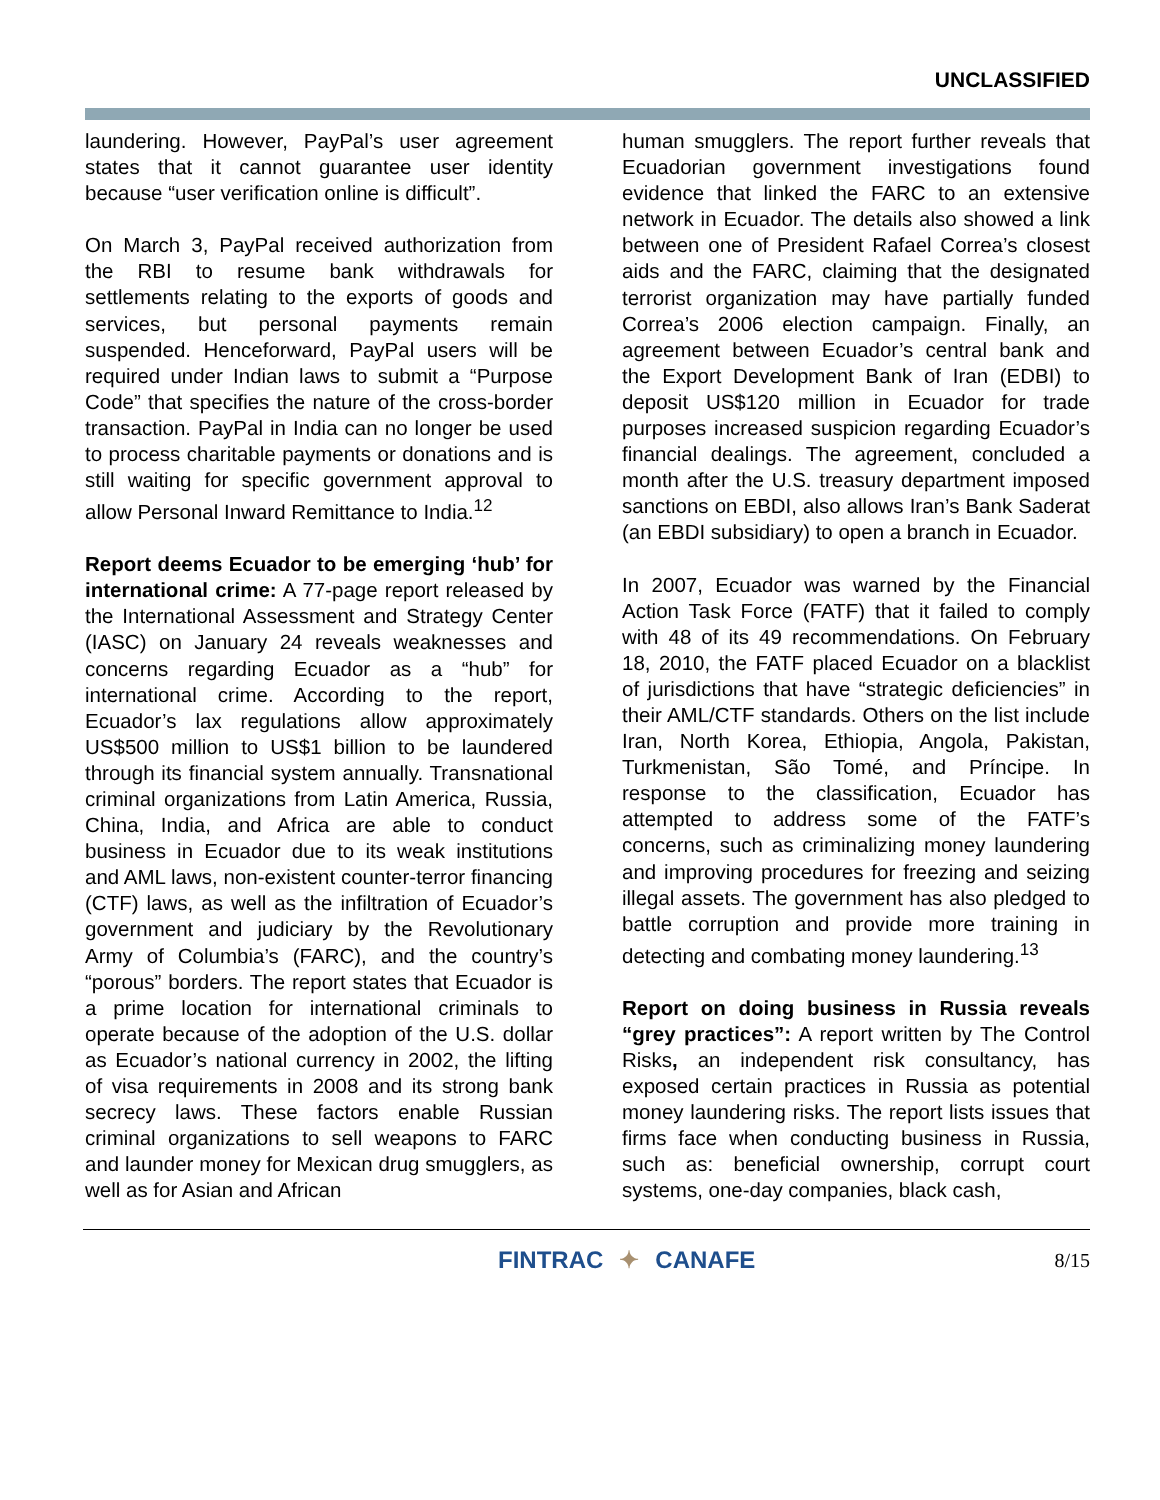UNCLASSIFIED
laundering. However, PayPal’s user agreement states that it cannot guarantee user identity because “user verification online is difficult”.
On March 3, PayPal received authorization from the RBI to resume bank withdrawals for settlements relating to the exports of goods and services, but personal payments remain suspended. Henceforward, PayPal users will be required under Indian laws to submit a “Purpose Code” that specifies the nature of the cross-border transaction. PayPal in India can no longer be used to process charitable payments or donations and is still waiting for specific government approval to allow Personal Inward Remittance to India.<sup>12</sup>
Report deems Ecuador to be emerging ‘hub’ for international crime: A 77-page report released by the International Assessment and Strategy Center (IASC) on January 24 reveals weaknesses and concerns regarding Ecuador as a “hub” for international crime. According to the report, Ecuador’s lax regulations allow approximately US$500 million to US$1 billion to be laundered through its financial system annually. Transnational criminal organizations from Latin America, Russia, China, India, and Africa are able to conduct business in Ecuador due to its weak institutions and AML laws, non-existent counter-terror financing (CTF) laws, as well as the infiltration of Ecuador’s government and judiciary by the Revolutionary Army of Columbia’s (FARC), and the country’s “porous” borders. The report states that Ecuador is a prime location for international criminals to operate because of the adoption of the U.S. dollar as Ecuador’s national currency in 2002, the lifting of visa requirements in 2008 and its strong bank secrecy laws. These factors enable Russian criminal organizations to sell weapons to FARC and launder money for Mexican drug smugglers, as well as for Asian and African
human smugglers. The report further reveals that Ecuadorian government investigations found evidence that linked the FARC to an extensive network in Ecuador. The details also showed a link between one of President Rafael Correa’s closest aids and the FARC, claiming that the designated terrorist organization may have partially funded Correa’s 2006 election campaign. Finally, an agreement between Ecuador’s central bank and the Export Development Bank of Iran (EDBI) to deposit US$120 million in Ecuador for trade purposes increased suspicion regarding Ecuador’s financial dealings. The agreement, concluded a month after the U.S. treasury department imposed sanctions on EBDI, also allows Iran’s Bank Saderat (an EBDI subsidiary) to open a branch in Ecuador.
In 2007, Ecuador was warned by the Financial Action Task Force (FATF) that it failed to comply with 48 of its 49 recommendations. On February 18, 2010, the FATF placed Ecuador on a blacklist of jurisdictions that have “strategic deficiencies” in their AML/CTF standards. Others on the list include Iran, North Korea, Ethiopia, Angola, Pakistan, Turkmenistan, São Tomé, and Príncipe. In response to the classification, Ecuador has attempted to address some of the FATF’s concerns, such as criminalizing money laundering and improving procedures for freezing and seizing illegal assets. The government has also pledged to battle corruption and provide more training in detecting and combating money laundering.<sup>13</sup>
Report on doing business in Russia reveals “grey practices”: A report written by The Control Risks, an independent risk consultancy, has exposed certain practices in Russia as potential money laundering risks. The report lists issues that firms face when conducting business in Russia, such as: beneficial ownership, corrupt court systems, one-day companies, black cash,
FINTRAC ✦ CANAFE
8/15